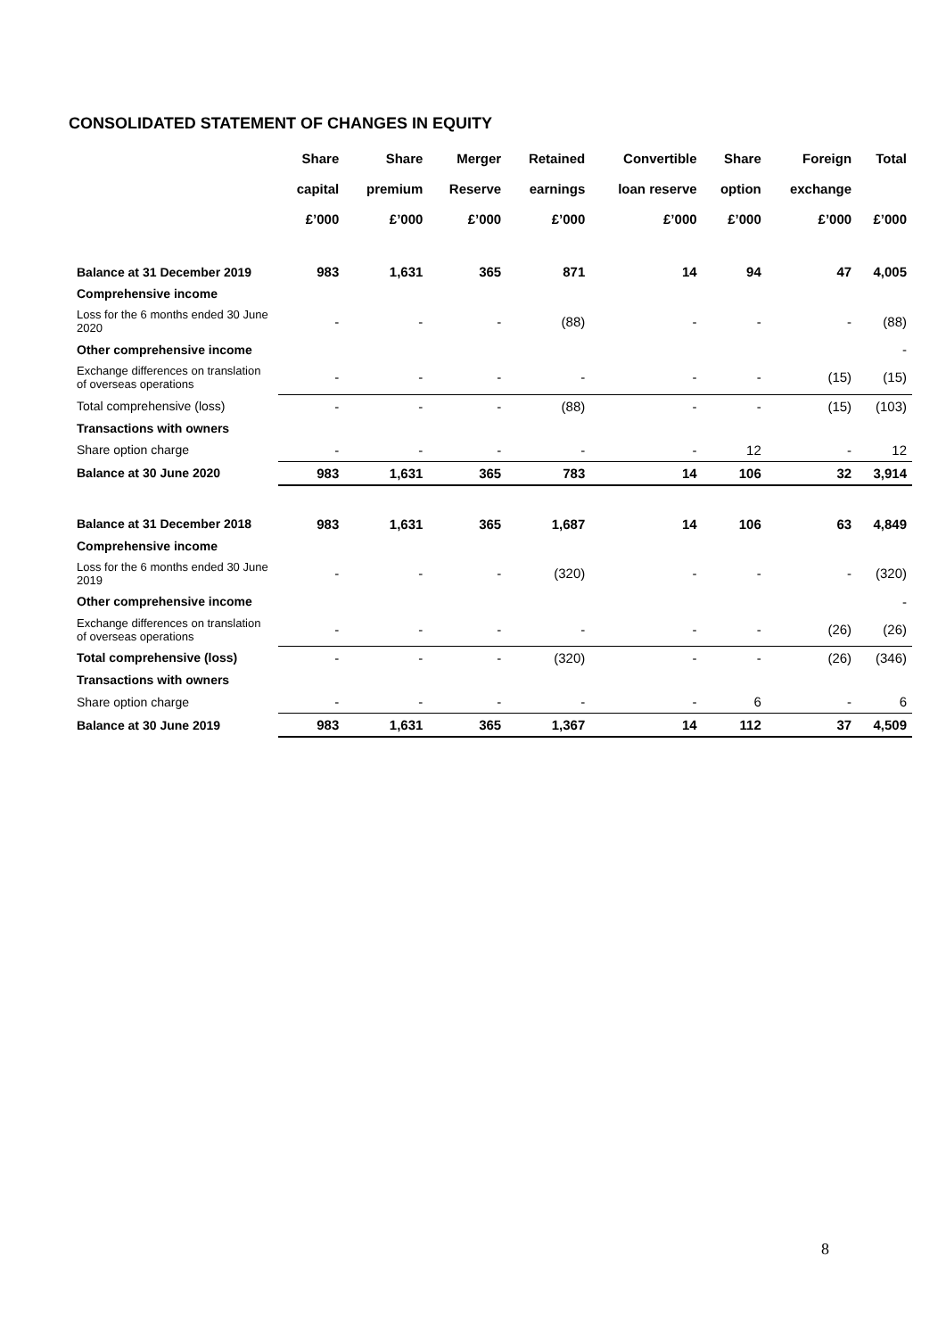CONSOLIDATED STATEMENT OF CHANGES IN EQUITY
| | Share | Share | Merger | Retained | Convertible | Share | Foreign | Total |
| --- | --- | --- | --- | --- | --- | --- | --- | --- |
| | capital | premium | Reserve | earnings | loan reserve | option | exchange | |
| | £’000 | £’000 | £’000 | £’000 | £’000 | £’000 | £’000 | £’000 |
| Balance at 31 December 2019 | 983 | 1,631 | 365 | 871 | 14 | 94 | 47 | 4,005 |
| Comprehensive income | | | | | | | | |
| Loss for the 6 months ended 30 June 2020 | - | - | - | (88) | - | - | - | (88) |
| Other comprehensive income | | | | | | | | - |
| Exchange differences on translation of overseas operations | - | - | - | - | - | - | (15) | (15) |
| Total comprehensive (loss) | - | - | - | (88) | - | - | (15) | (103) |
| Transactions with owners | | | | | | | | |
| Share option charge | - | - | - | - | - | 12 | - | 12 |
| Balance at 30 June 2020 | 983 | 1,631 | 365 | 783 | 14 | 106 | 32 | 3,914 |
| Balance at 31 December 2018 | 983 | 1,631 | 365 | 1,687 | 14 | 106 | 63 | 4,849 |
| Comprehensive income | | | | | | | | |
| Loss for the 6 months ended 30 June 2019 | - | - | - | (320) | - | - | - | (320) |
| Other comprehensive income | | | | | | | | - |
| Exchange differences on translation of overseas operations | - | - | - | - | - | - | (26) | (26) |
| Total comprehensive (loss) | - | - | - | (320) | - | - | (26) | (346) |
| Transactions with owners | | | | | | | | |
| Share option charge | - | - | - | - | - | 6 | - | 6 |
| Balance at 30 June 2019 | 983 | 1,631 | 365 | 1,367 | 14 | 112 | 37 | 4,509 |
8